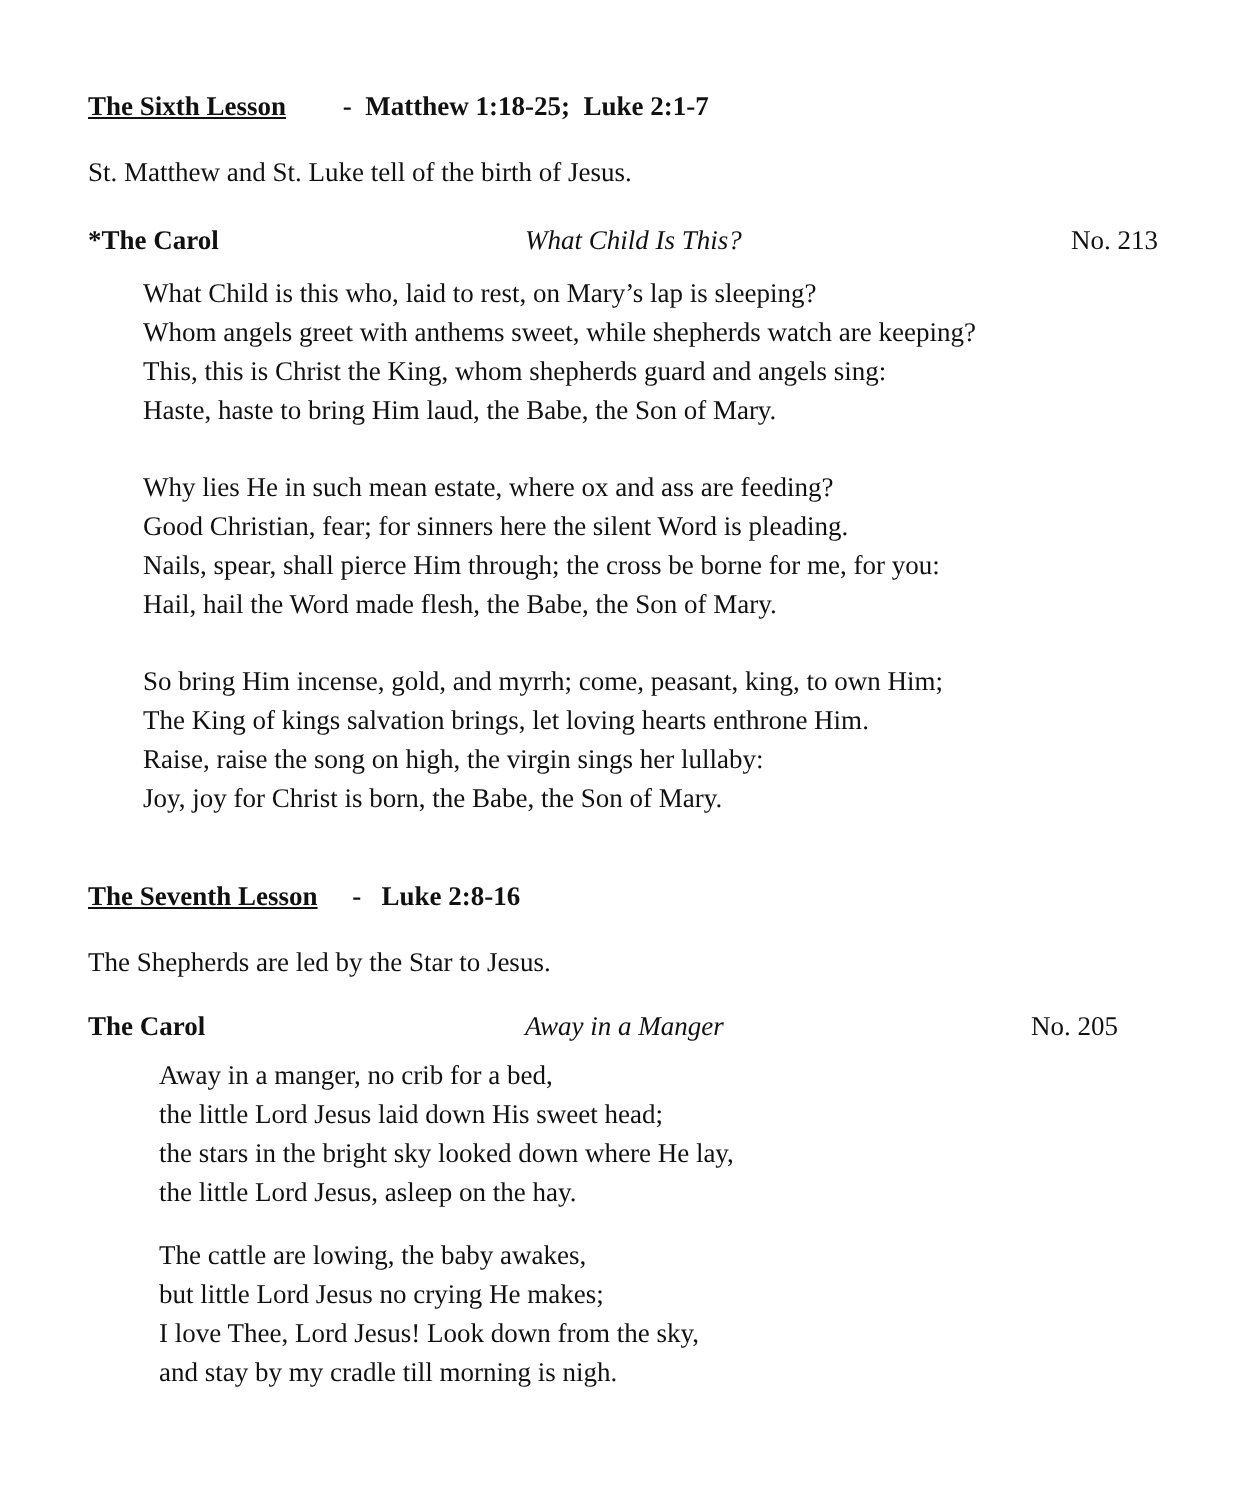The Sixth Lesson - Matthew 1:18-25; Luke 2:1-7
St. Matthew and St. Luke tell of the birth of Jesus.
*The Carol What Child Is This? No. 213
What Child is this who, laid to rest, on Mary’s lap is sleeping?
Whom angels greet with anthems sweet, while shepherds watch are keeping?
This, this is Christ the King, whom shepherds guard and angels sing:
Haste, haste to bring Him laud, the Babe, the Son of Mary.
Why lies He in such mean estate, where ox and ass are feeding?
Good Christian, fear; for sinners here the silent Word is pleading.
Nails, spear, shall pierce Him through; the cross be borne for me, for you:
Hail, hail the Word made flesh, the Babe, the Son of Mary.
So bring Him incense, gold, and myrrh; come, peasant, king, to own Him;
The King of kings salvation brings, let loving hearts enthrone Him.
Raise, raise the song on high, the virgin sings her lullaby:
Joy, joy for Christ is born, the Babe, the Son of Mary.
The Seventh Lesson - Luke 2:8-16
The Shepherds are led by the Star to Jesus.
The Carol Away in a Manger No. 205
Away in a manger, no crib for a bed,
the little Lord Jesus laid down His sweet head;
the stars in the bright sky looked down where He lay,
the little Lord Jesus, asleep on the hay.
The cattle are lowing, the baby awakes,
but little Lord Jesus no crying He makes;
I love Thee, Lord Jesus! Look down from the sky,
and stay by my cradle till morning is nigh.